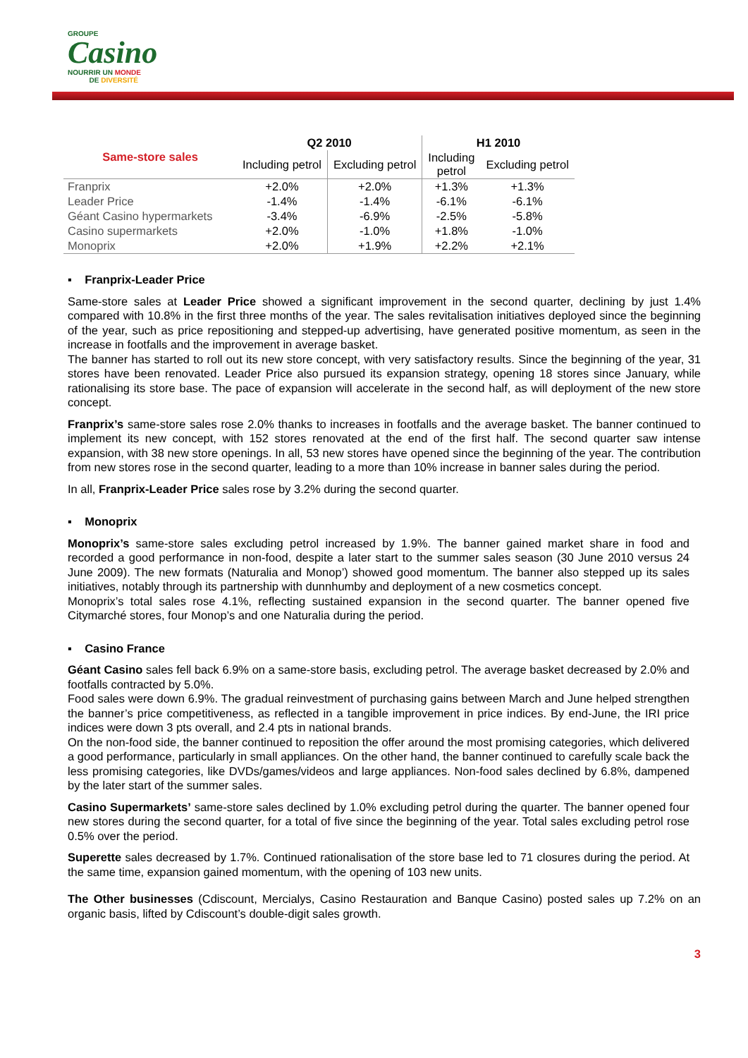GROUPE
Casino
NOURRIR UN MONDE
DE DIVERSITÉ
| Same-store sales | Q2 2010 | | H1 2010 | |
| --- | --- | --- | --- | --- |
| | Including petrol | Excluding petrol | Including petrol | Excluding petrol |
| Franprix | +2.0% | +2.0% | +1.3% | +1.3% |
| Leader Price | -1.4% | -1.4% | -6.1% | -6.1% |
| Géant Casino hypermarkets | -3.4% | -6.9% | -2.5% | -5.8% |
| Casino supermarkets | +2.0% | -1.0% | +1.8% | -1.0% |
| Monoprix | +2.0% | +1.9% | +2.2% | +2.1% |
▪ Franprix-Leader Price
Same-store sales at Leader Price showed a significant improvement in the second quarter, declining by just 1.4% compared with 10.8% in the first three months of the year. The sales revitalisation initiatives deployed since the beginning of the year, such as price repositioning and stepped-up advertising, have generated positive momentum, as seen in the increase in footfalls and the improvement in average basket.
The banner has started to roll out its new store concept, with very satisfactory results. Since the beginning of the year, 31 stores have been renovated. Leader Price also pursued its expansion strategy, opening 18 stores since January, while rationalising its store base. The pace of expansion will accelerate in the second half, as will deployment of the new store concept.
Franprix’s same-store sales rose 2.0% thanks to increases in footfalls and the average basket. The banner continued to implement its new concept, with 152 stores renovated at the end of the first half. The second quarter saw intense expansion, with 38 new store openings. In all, 53 new stores have opened since the beginning of the year. The contribution from new stores rose in the second quarter, leading to a more than 10% increase in banner sales during the period.
In all, Franprix-Leader Price sales rose by 3.2% during the second quarter.
▪ Monoprix
Monoprix’s same-store sales excluding petrol increased by 1.9%. The banner gained market share in food and recorded a good performance in non-food, despite a later start to the summer sales season (30 June 2010 versus 24 June 2009). The new formats (Naturalia and Monop’) showed good momentum. The banner also stepped up its sales initiatives, notably through its partnership with dunnhumby and deployment of a new cosmetics concept.
Monoprix’s total sales rose 4.1%, reflecting sustained expansion in the second quarter. The banner opened five Citymarché stores, four Monop’s and one Naturalia during the period.
▪ Casino France
Géant Casino sales fell back 6.9% on a same-store basis, excluding petrol. The average basket decreased by 2.0% and footfalls contracted by 5.0%.
Food sales were down 6.9%. The gradual reinvestment of purchasing gains between March and June helped strengthen the banner’s price competitiveness, as reflected in a tangible improvement in price indices. By end-June, the IRI price indices were down 3 pts overall, and 2.4 pts in national brands.
On the non-food side, the banner continued to reposition the offer around the most promising categories, which delivered a good performance, particularly in small appliances. On the other hand, the banner continued to carefully scale back the less promising categories, like DVDs/games/videos and large appliances. Non-food sales declined by 6.8%, dampened by the later start of the summer sales.
Casino Supermarkets’ same-store sales declined by 1.0% excluding petrol during the quarter. The banner opened four new stores during the second quarter, for a total of five since the beginning of the year. Total sales excluding petrol rose 0.5% over the period.
Superette sales decreased by 1.7%. Continued rationalisation of the store base led to 71 closures during the period. At the same time, expansion gained momentum, with the opening of 103 new units.
The Other businesses (Cdiscount, Mercialys, Casino Restauration and Banque Casino) posted sales up 7.2% on an organic basis, lifted by Cdiscount’s double-digit sales growth.
3